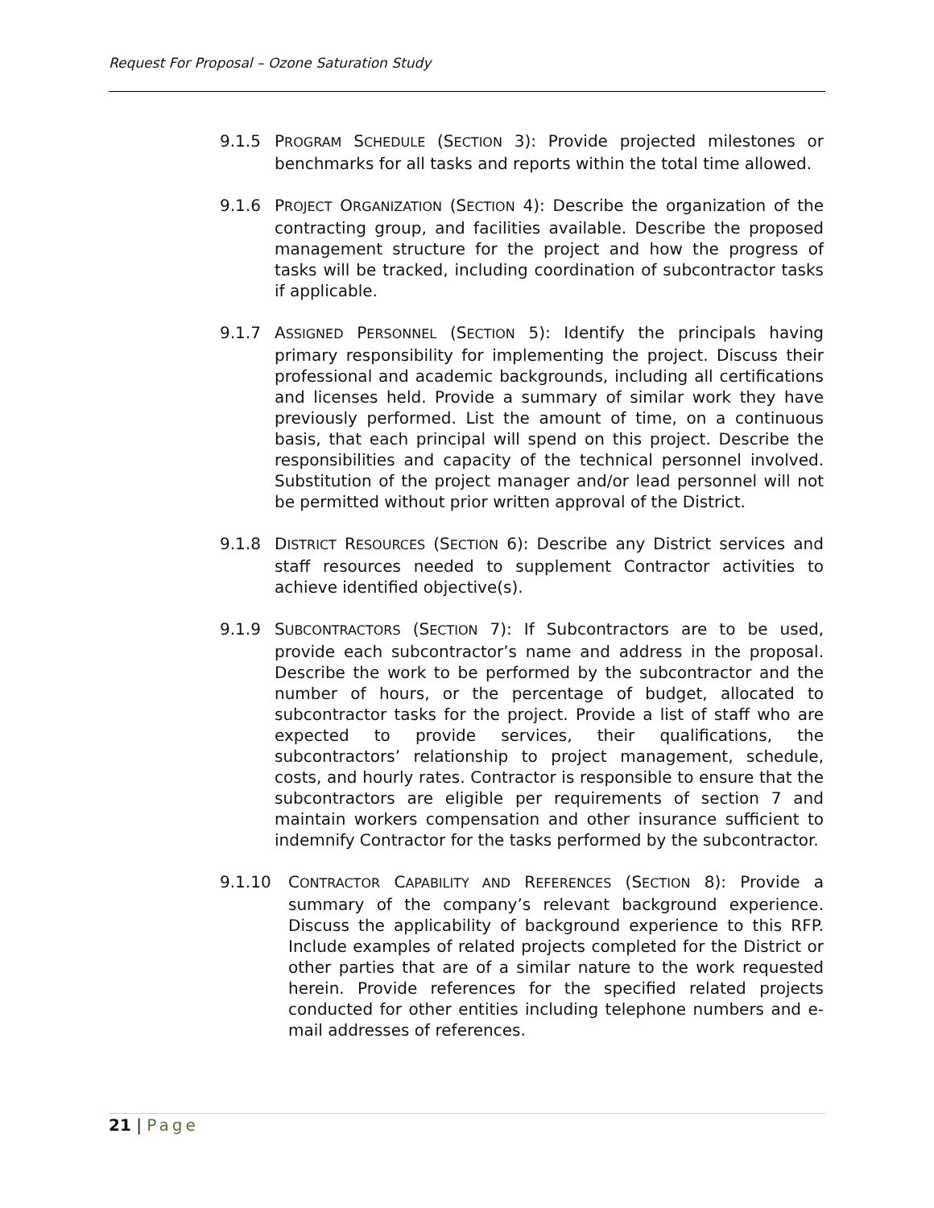Request For Proposal – Ozone Saturation Study
9.1.5 PROGRAM SCHEDULE (SECTION 3): Provide projected milestones or benchmarks for all tasks and reports within the total time allowed.
9.1.6 PROJECT ORGANIZATION (SECTION 4): Describe the organization of the contracting group, and facilities available. Describe the proposed management structure for the project and how the progress of tasks will be tracked, including coordination of subcontractor tasks if applicable.
9.1.7 ASSIGNED PERSONNEL (SECTION 5): Identify the principals having primary responsibility for implementing the project. Discuss their professional and academic backgrounds, including all certifications and licenses held. Provide a summary of similar work they have previously performed. List the amount of time, on a continuous basis, that each principal will spend on this project. Describe the responsibilities and capacity of the technical personnel involved. Substitution of the project manager and/or lead personnel will not be permitted without prior written approval of the District.
9.1.8 DISTRICT RESOURCES (SECTION 6): Describe any District services and staff resources needed to supplement Contractor activities to achieve identified objective(s).
9.1.9 SUBCONTRACTORS (SECTION 7): If Subcontractors are to be used, provide each subcontractor’s name and address in the proposal. Describe the work to be performed by the subcontractor and the number of hours, or the percentage of budget, allocated to subcontractor tasks for the project. Provide a list of staff who are expected to provide services, their qualifications, the subcontractors’ relationship to project management, schedule, costs, and hourly rates. Contractor is responsible to ensure that the subcontractors are eligible per requirements of section 7 and maintain workers compensation and other insurance sufficient to indemnify Contractor for the tasks performed by the subcontractor.
9.1.10 CONTRACTOR CAPABILITY AND REFERENCES (SECTION 8): Provide a summary of the company’s relevant background experience. Discuss the applicability of background experience to this RFP. Include examples of related projects completed for the District or other parties that are of a similar nature to the work requested herein. Provide references for the specified related projects conducted for other entities including telephone numbers and e-mail addresses of references.
21 | Page